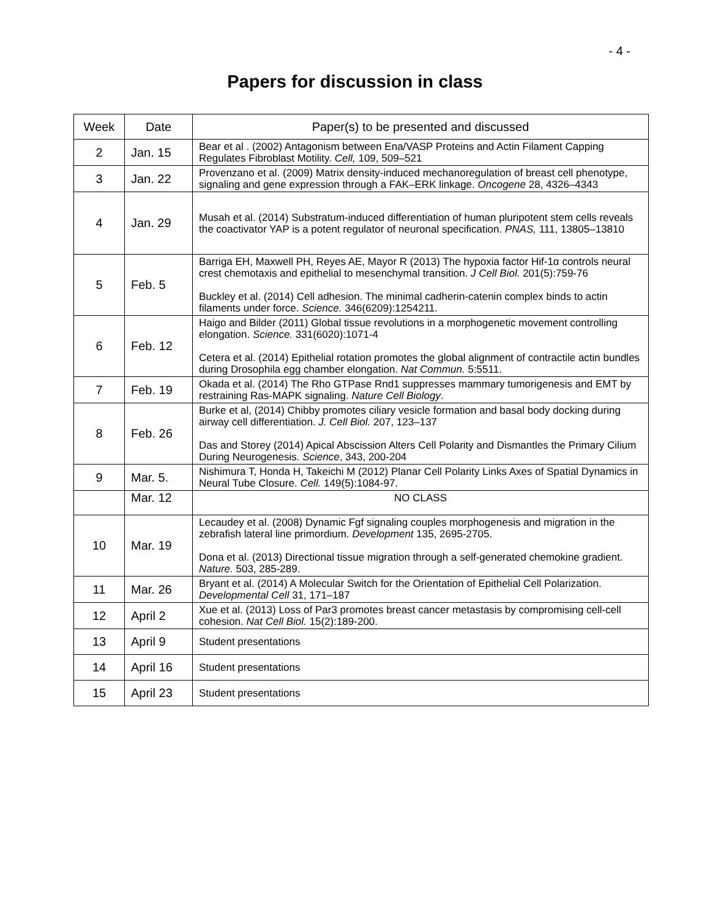- 4 -
Papers for discussion in class
| Week | Date | Paper(s) to be presented and discussed |
| --- | --- | --- |
| 2 | Jan. 15 | Bear et al . (2002) Antagonism between Ena/VASP Proteins and Actin Filament Capping Regulates Fibroblast Motility. Cell, 109, 509–521 |
| 3 | Jan. 22 | Provenzano et al. (2009) Matrix density-induced mechanoregulation of breast cell phenotype, signaling and gene expression through a FAK–ERK linkage. Oncogene 28, 4326–4343 |
| 4 | Jan. 29 | Musah et al. (2014) Substratum-induced differentiation of human pluripotent stem cells reveals the coactivator YAP is a potent regulator of neuronal specification. PNAS, 111, 13805–13810 |
| 5 | Feb. 5 | Barriga EH, Maxwell PH, Reyes AE, Mayor R (2013) The hypoxia factor Hif-1α controls neural crest chemotaxis and epithelial to mesenchymal transition. J Cell Biol. 201(5):759-76 Buckley et al. (2014) Cell adhesion. The minimal cadherin-catenin complex binds to actin filaments under force. Science. 346(6209):1254211. |
| 6 | Feb. 12 | Haigo and Bilder (2011) Global tissue revolutions in a morphogenetic movement controlling elongation. Science. 331(6020):1071-4 Cetera et al. (2014) Epithelial rotation promotes the global alignment of contractile actin bundles during Drosophila egg chamber elongation. Nat Commun. 5:5511. |
| 7 | Feb. 19 | Okada et al. (2014) The Rho GTPase Rnd1 suppresses mammary tumorigenesis and EMT by restraining Ras-MAPK signaling. Nature Cell Biology . |
| 8 | Feb. 26 | Burke et al, (2014) Chibby promotes ciliary vesicle formation and basal body docking during airway cell differentiation. J. Cell Biol. 207, 123–137 Das and Storey (2014) Apical Abscission Alters Cell Polarity and Dismantles the Primary Cilium During Neurogenesis. Science , 343, 200-204 |
| 9 | Mar. 5. | Nishimura T, Honda H, Takeichi M (2012) Planar Cell Polarity Links Axes of Spatial Dynamics in Neural Tube Closure. Cell. 149(5):1084-97. |
| | Mar. 12 | NO CLASS |
| 10 | Mar. 19 | Lecaudey et al. (2008) Dynamic Fgf signaling couples morphogenesis and migration in the zebrafish lateral line primordium. Development 135, 2695-2705. Dona et al. (2013) Directional tissue migration through a self-generated chemokine gradient. Nature. 503, 285-289. |
| 11 | Mar. 26 | Bryant et al. (2014) A Molecular Switch for the Orientation of Epithelial Cell Polarization. Developmental Cell 31, 171–187 |
| 12 | April 2 | Xue et al. (2013) Loss of Par3 promotes breast cancer metastasis by compromising cell-cell cohesion. Nat Cell Biol. 15(2):189-200. |
| 13 | April 9 | Student presentations |
| 14 | April 16 | Student presentations |
| 15 | April 23 | Student presentations |